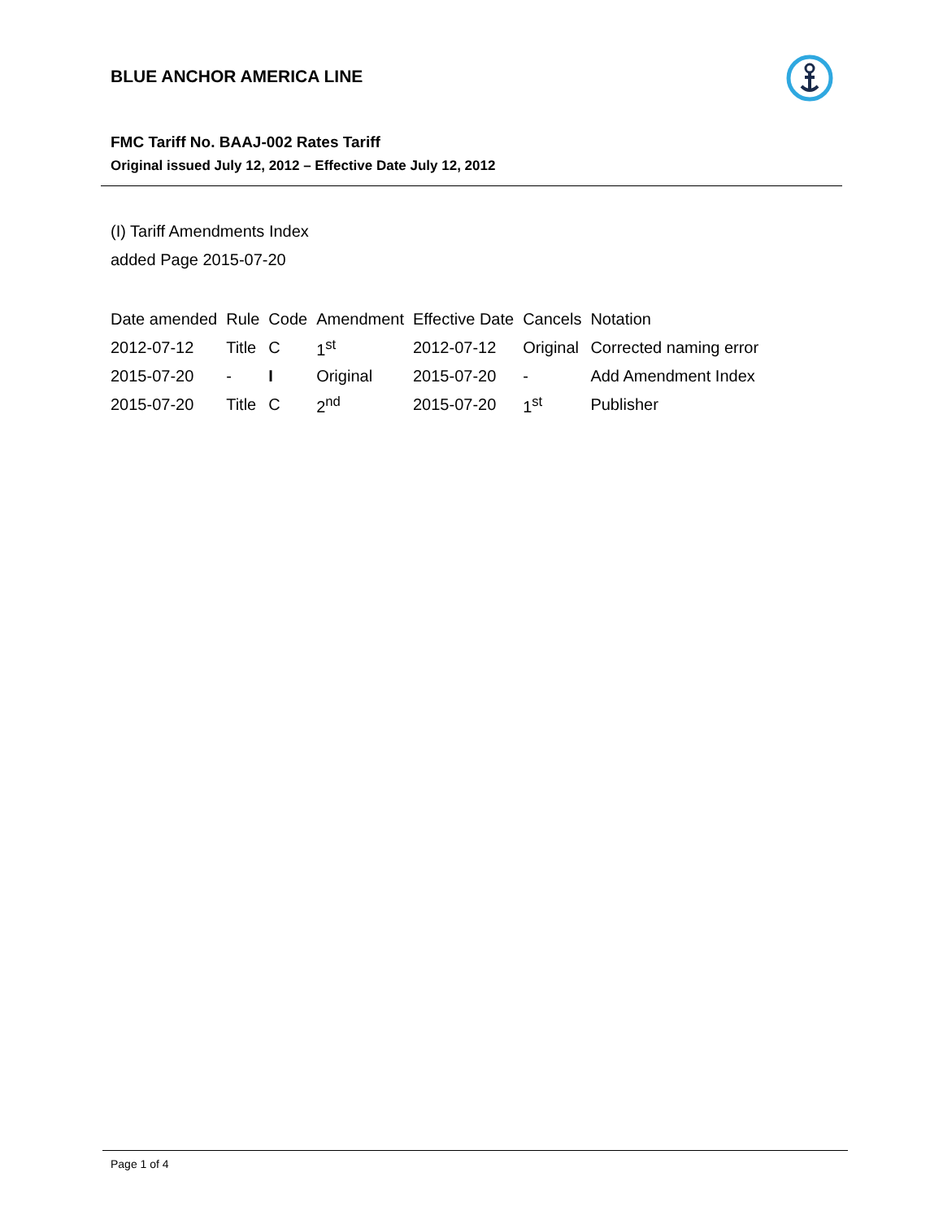BLUE ANCHOR AMERICA LINE
FMC Tariff No. BAAJ-002 Rates Tariff
Original issued July 12, 2012 – Effective Date July 12, 2012
(I) Tariff Amendments Index
added Page 2015-07-20
| Date amended | Rule | Code | Amendment | Effective Date | Cancels | Notation |
| --- | --- | --- | --- | --- | --- | --- |
| 2012-07-12 | Title | C | 1<sup>st</sup> | 2012-07-12 | Original | Corrected naming error |
| 2015-07-20 | - | I | Original | 2015-07-20 | - | Add Amendment Index |
| 2015-07-20 | Title | C | 2<sup>nd</sup> | 2015-07-20 | 1<sup>st</sup> | Publisher |
Page 1 of 4